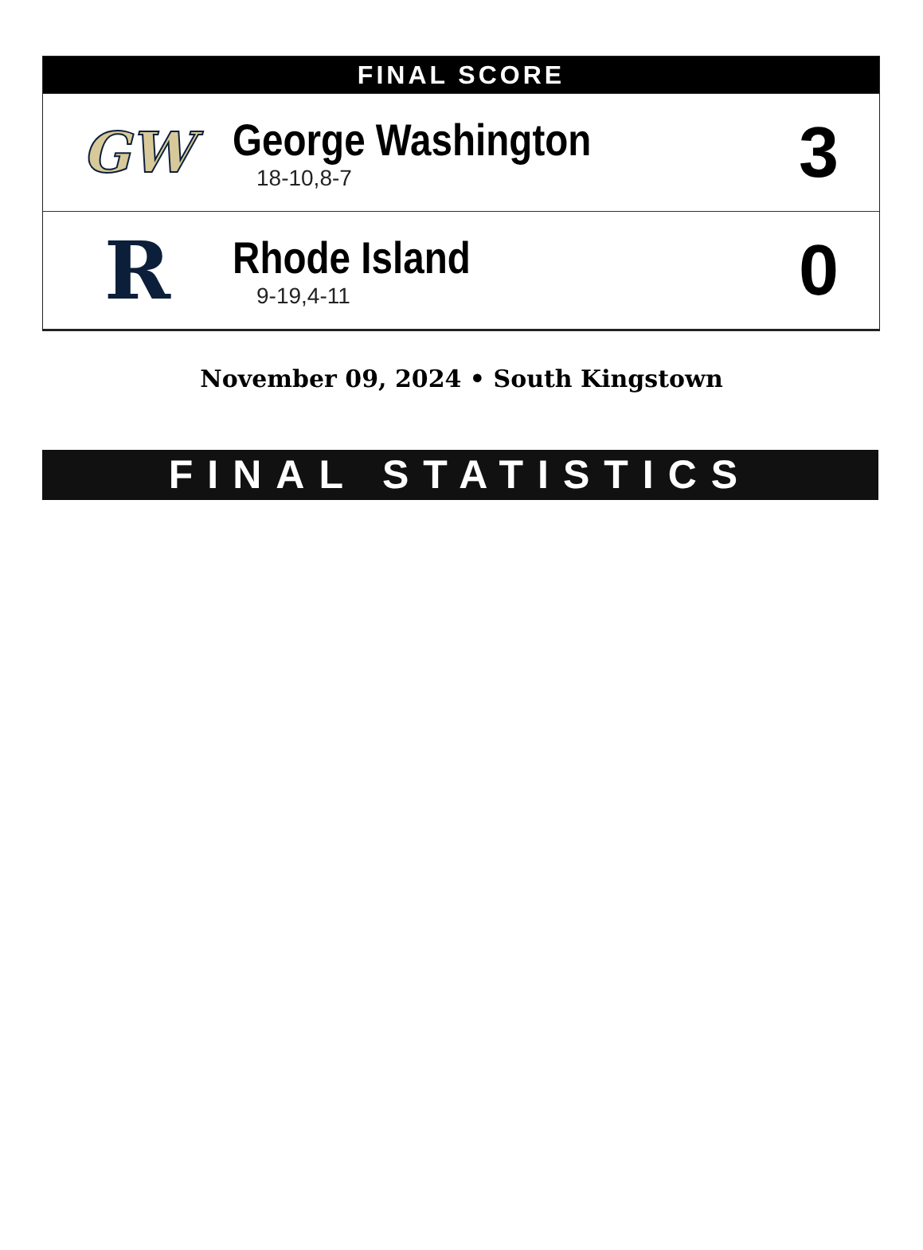FINAL SCORE
| GW | George Washington 18-10,8-7 | 3 |
| R | Rhode Island 9-19,4-11 | 0 |
November 09, 2024 • South Kingstown
FINAL STATISTICS